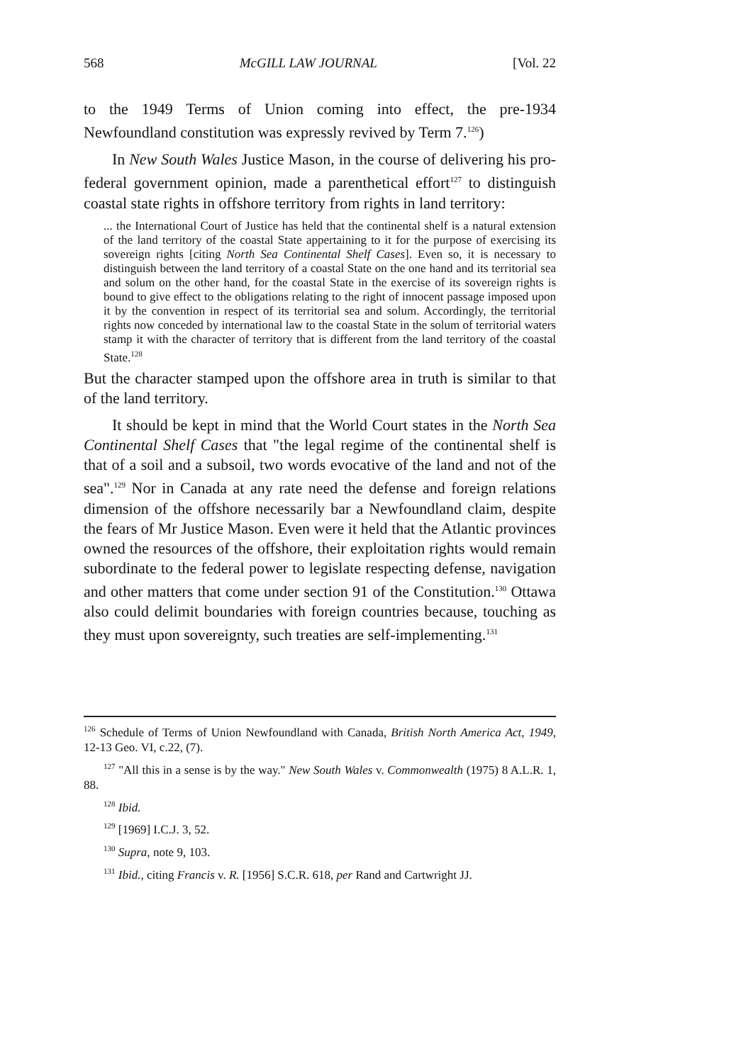568 McGILL LAW JOURNAL [Vol. 22
to the 1949 Terms of Union coming into effect, the pre-1934 Newfoundland constitution was expressly revived by Term 7.<sup>126</sup>)
In New South Wales Justice Mason, in the course of delivering his pro-federal government opinion, made a parenthetical effort<sup>127</sup> to distinguish coastal state rights in offshore territory from rights in land territory:
... the International Court of Justice has held that the continental shelf is a natural extension of the land territory of the coastal State appertaining to it for the purpose of exercising its sovereign rights [citing North Sea Continental Shelf Cases]. Even so, it is necessary to distinguish between the land territory of a coastal State on the one hand and its territorial sea and solum on the other hand, for the coastal State in the exercise of its sovereign rights is bound to give effect to the obligations relating to the right of innocent passage imposed upon it by the convention in respect of its territorial sea and solum. Accordingly, the territorial rights now conceded by international law to the coastal State in the solum of territorial waters stamp it with the character of territory that is different from the land territory of the coastal State.<sup>128</sup>
But the character stamped upon the offshore area in truth is similar to that of the land territory.
It should be kept in mind that the World Court states in the North Sea Continental Shelf Cases that "the legal regime of the continental shelf is that of a soil and a subsoil, two words evocative of the land and not of the sea".<sup>129</sup> Nor in Canada at any rate need the defense and foreign relations dimension of the offshore necessarily bar a Newfoundland claim, despite the fears of Mr Justice Mason. Even were it held that the Atlantic provinces owned the resources of the offshore, their exploitation rights would remain subordinate to the federal power to legislate respecting defense, navigation and other matters that come under section 91 of the Constitution.<sup>130</sup> Ottawa also could delimit boundaries with foreign countries because, touching as they must upon sovereignty, such treaties are self-implementing.<sup>131</sup>
<sup>126</sup> Schedule of Terms of Union Newfoundland with Canada, British North America Act, 1949, 12-13 Geo. VI, c.22, (7).
<sup>127</sup> "All this in a sense is by the way." New South Wales v. Commonwealth (1975) 8 A.L.R. 1, 88.
<sup>128</sup> Ibid.
<sup>129</sup> [1969] I.C.J. 3, 52.
<sup>130</sup> Supra, note 9, 103.
<sup>131</sup> Ibid., citing Francis v. R. [1956] S.C.R. 618, per Rand and Cartwright JJ.